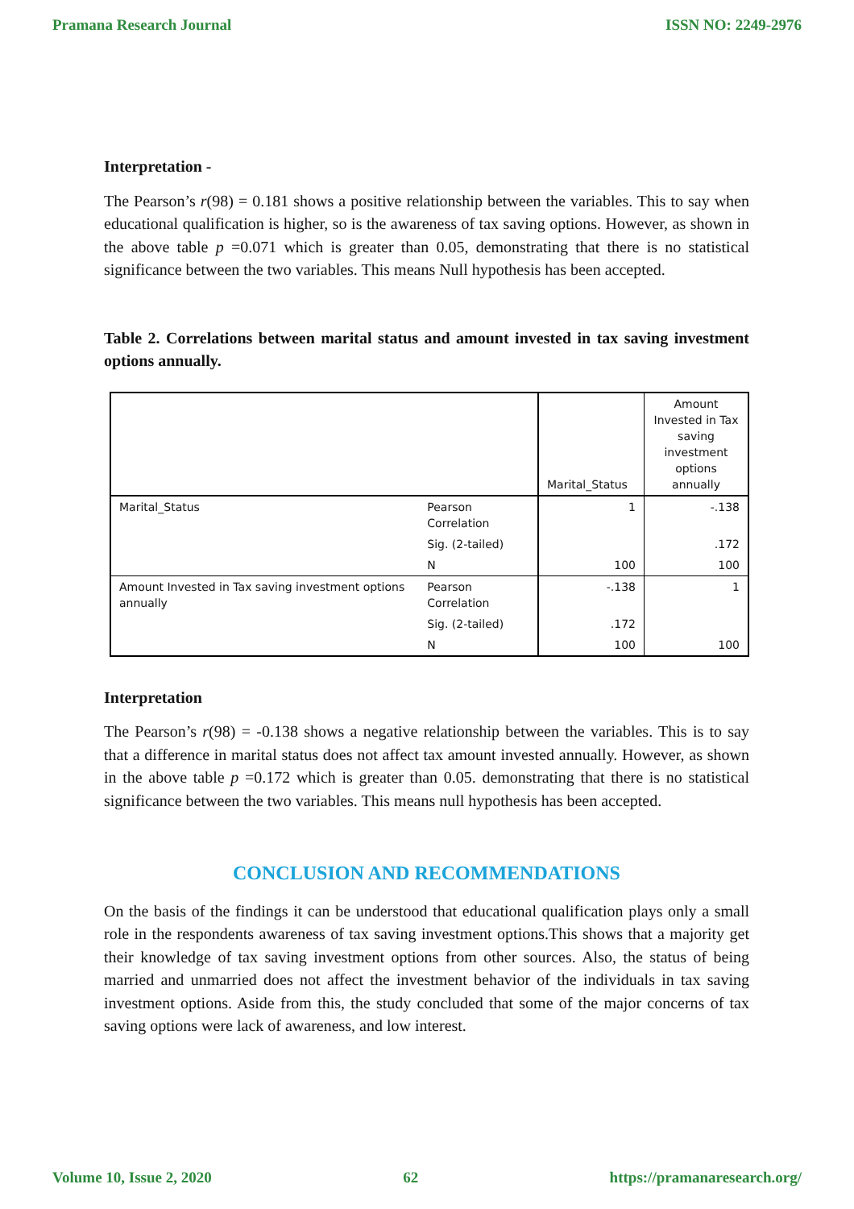Pramana Research Journal ISSN NO: 2249-2976
Interpretation -
The Pearson’s r(98) = 0.181 shows a positive relationship between the variables. This to say when educational qualification is higher, so is the awareness of tax saving options. However, as shown in the above table p =0.071 which is greater than 0.05, demonstrating that there is no statistical significance between the two variables. This means Null hypothesis has been accepted.
Table 2. Correlations between marital status and amount invested in tax saving investment options annually.
| | | Marital_Status | Amount Invested in Tax saving investment options annually |
| Marital_Status | Pearson Correlation | 1 | -.138 |
| | Sig. (2-tailed) | | .172 |
| | N | 100 | 100 |
| Amount Invested in Tax saving investment options annually | Pearson Correlation | -.138 | 1 |
| | Sig. (2-tailed) | .172 | |
| | N | 100 | 100 |
Interpretation
The Pearson’s r(98) = -0.138 shows a negative relationship between the variables. This is to say that a difference in marital status does not affect tax amount invested annually. However, as shown in the above table p =0.172 which is greater than 0.05. demonstrating that there is no statistical significance between the two variables. This means null hypothesis has been accepted.
CONCLUSION AND RECOMMENDATIONS
On the basis of the findings it can be understood that educational qualification plays only a small role in the respondents awareness of tax saving investment options.This shows that a majority get their knowledge of tax saving investment options from other sources. Also, the status of being married and unmarried does not affect the investment behavior of the individuals in tax saving investment options. Aside from this, the study concluded that some of the major concerns of tax saving options were lack of awareness, and low interest.
Volume 10, Issue 2, 2020 62 https://pramanaresearch.org/